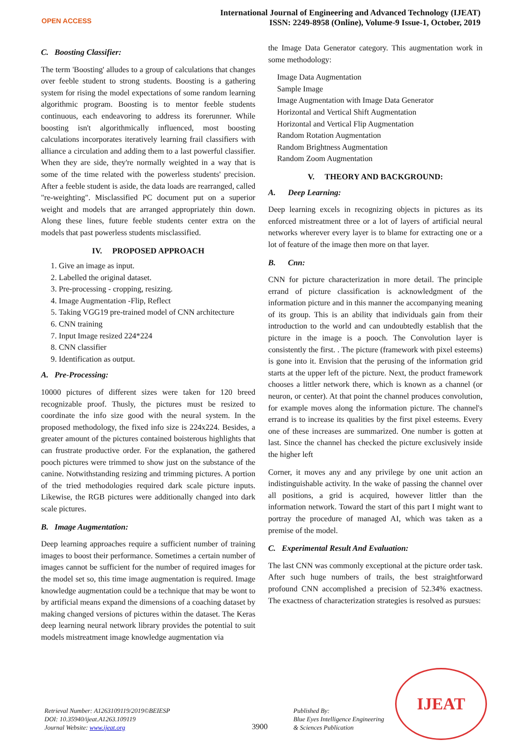OPEN ACCESS
International Journal of Engineering and Advanced Technology (IJEAT)
ISSN: 2249-8958 (Online), Volume-9 Issue-1, October, 2019
C. Boosting Classifier:
The term 'Boosting' alludes to a group of calculations that changes over feeble student to strong students. Boosting is a gathering system for rising the model expectations of some random learning algorithmic program. Boosting is to mentor feeble students continuous, each endeavoring to address its forerunner. While boosting isn't algorithmically influenced, most boosting calculations incorporates iteratively learning frail classifiers with alliance a circulation and adding them to a last powerful classifier. When they are side, they're normally weighted in a way that is some of the time related with the powerless students' precision. After a feeble student is aside, the data loads are rearranged, called "re-weighting". Misclassified PC document put on a superior weight and models that are arranged appropriately thin down. Along these lines, future feeble students center extra on the models that past powerless students misclassified.
IV. PROPOSED APPROACH
1. Give an image as input.
2. Labelled the original dataset.
3. Pre-processing - cropping, resizing.
4. Image Augmentation -Flip, Reflect
5. Taking VGG19 pre-trained model of CNN architecture
6. CNN training
7. Input Image resized 224*224
8. CNN classifier
9. Identification as output.
A. Pre-Processing:
10000 pictures of different sizes were taken for 120 breed recognizable proof. Thusly, the pictures must be resized to coordinate the info size good with the neural system. In the proposed methodology, the fixed info size is 224x224. Besides, a greater amount of the pictures contained boisterous highlights that can frustrate productive order. For the explanation, the gathered pooch pictures were trimmed to show just on the substance of the canine. Notwithstanding resizing and trimming pictures. A portion of the tried methodologies required dark scale picture inputs. Likewise, the RGB pictures were additionally changed into dark scale pictures.
B. Image Augmentation:
Deep learning approaches require a sufficient number of training images to boost their performance. Sometimes a certain number of images cannot be sufficient for the number of required images for the model set so, this time image augmentation is required. Image knowledge augmentation could be a technique that may be wont to by artificial means expand the dimensions of a coaching dataset by making changed versions of pictures within the dataset. The Keras deep learning neural network library provides the potential to suit models mistreatment image knowledge augmentation via
the Image Data Generator category. This augmentation work in some methodology:
Image Data Augmentation
Sample Image
Image Augmentation with Image Data Generator
Horizontal and Vertical Shift Augmentation
Horizontal and Vertical Flip Augmentation
Random Rotation Augmentation
Random Brightness Augmentation
Random Zoom Augmentation
V. THEORY AND BACKGROUND:
A. Deep Learning:
Deep learning excels in recognizing objects in pictures as its enforced mistreatment three or a lot of layers of artificial neural networks wherever every layer is to blame for extracting one or a lot of feature of the image then more on that layer.
B. Cnn:
CNN for picture characterization in more detail. The principle errand of picture classification is acknowledgment of the information picture and in this manner the accompanying meaning of its group. This is an ability that individuals gain from their introduction to the world and can undoubtedly establish that the picture in the image is a pooch. The Convolution layer is consistently the first. . The picture (framework with pixel esteems) is gone into it. Envision that the perusing of the information grid starts at the upper left of the picture. Next, the product framework chooses a littler network there, which is known as a channel (or neuron, or center). At that point the channel produces convolution, for example moves along the information picture. The channel's errand is to increase its qualities by the first pixel esteems. Every one of these increases are summarized. One number is gotten at last. Since the channel has checked the picture exclusively inside the higher left
Corner, it moves any and any privilege by one unit action an indistinguishable activity. In the wake of passing the channel over all positions, a grid is acquired, however littler than the information network. Toward the start of this part I might want to portray the procedure of managed AI, which was taken as a premise of the model.
C. Experimental Result And Evaluation:
The last CNN was commonly exceptional at the picture order task. After such huge numbers of trails, the best straightforward profound CNN accomplished a precision of 52.34% exactness. The exactness of characterization strategies is resolved as pursues:
Retrieval Number: A1263109119/2019©BEIESP
DOI: 10.35940/ijeat.A1263.109119
Journal Website: www.ijeat.org
3900
Published By:
Blue Eyes Intelligence Engineering
& Sciences Publication
IJEAT